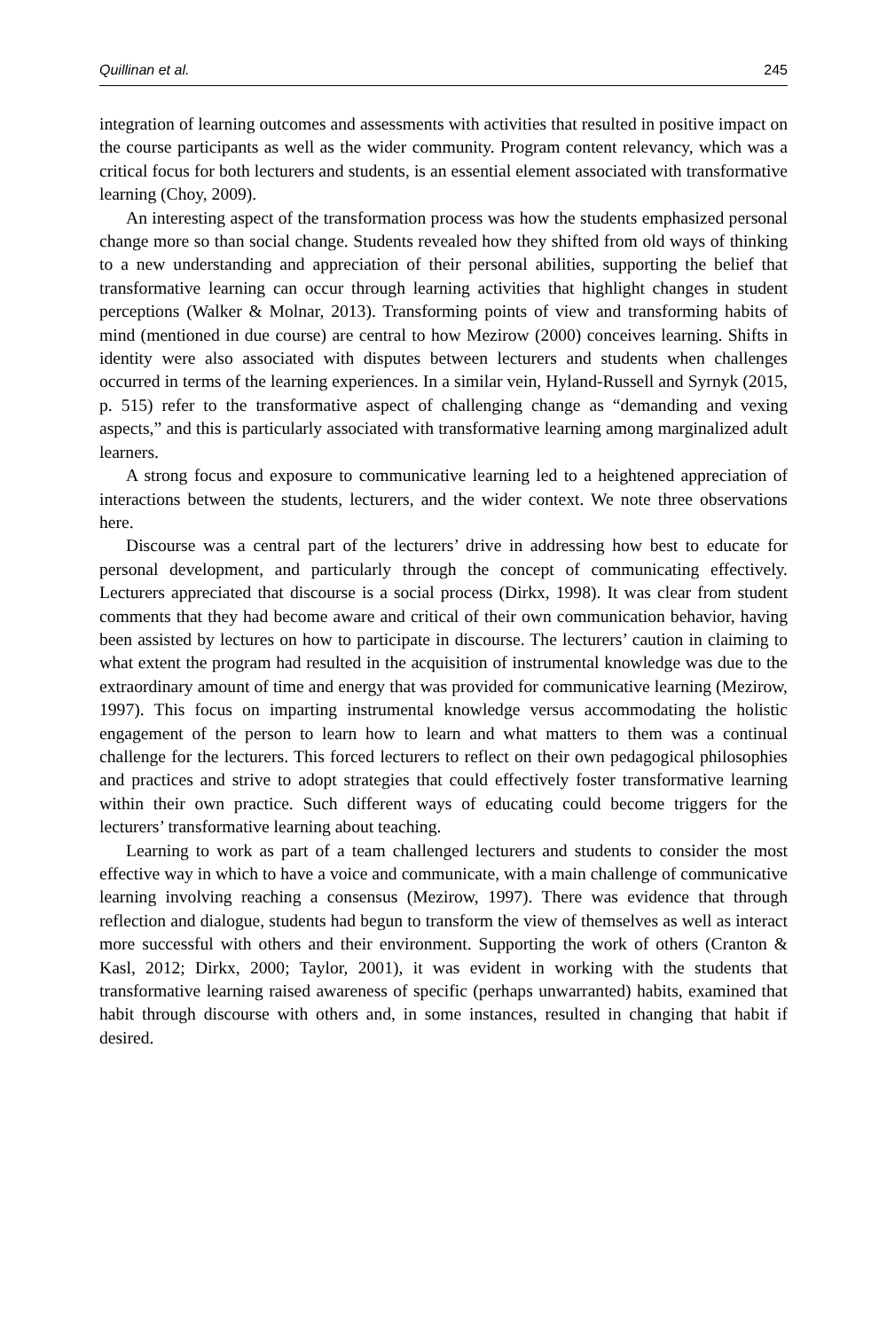Quillinan et al. 245
integration of learning outcomes and assessments with activities that resulted in positive impact on the course participants as well as the wider community. Program content relevancy, which was a critical focus for both lecturers and students, is an essential element associated with transformative learning (Choy, 2009).
An interesting aspect of the transformation process was how the students emphasized personal change more so than social change. Students revealed how they shifted from old ways of thinking to a new understanding and appreciation of their personal abilities, supporting the belief that transformative learning can occur through learning activities that highlight changes in student perceptions (Walker & Molnar, 2013). Transforming points of view and transforming habits of mind (mentioned in due course) are central to how Mezirow (2000) conceives learning. Shifts in identity were also associated with disputes between lecturers and students when challenges occurred in terms of the learning experiences. In a similar vein, Hyland-Russell and Syrnyk (2015, p. 515) refer to the transformative aspect of challenging change as “demanding and vexing aspects,” and this is particularly associated with transformative learning among marginalized adult learners.
A strong focus and exposure to communicative learning led to a heightened appreciation of interactions between the students, lecturers, and the wider context. We note three observations here.
Discourse was a central part of the lecturers’ drive in addressing how best to educate for personal development, and particularly through the concept of communicating effectively. Lecturers appreciated that discourse is a social process (Dirkx, 1998). It was clear from student comments that they had become aware and critical of their own communication behavior, having been assisted by lectures on how to participate in discourse. The lecturers’ caution in claiming to what extent the program had resulted in the acquisition of instrumental knowledge was due to the extraordinary amount of time and energy that was provided for communicative learning (Mezirow, 1997). This focus on imparting instrumental knowledge versus accommodating the holistic engagement of the person to learn how to learn and what matters to them was a continual challenge for the lecturers. This forced lecturers to reflect on their own pedagogical philosophies and practices and strive to adopt strategies that could effectively foster transformative learning within their own practice. Such different ways of educating could become triggers for the lecturers’ transformative learning about teaching.
Learning to work as part of a team challenged lecturers and students to consider the most effective way in which to have a voice and communicate, with a main challenge of communicative learning involving reaching a consensus (Mezirow, 1997). There was evidence that through reflection and dialogue, students had begun to transform the view of themselves as well as interact more successful with others and their environment. Supporting the work of others (Cranton & Kasl, 2012; Dirkx, 2000; Taylor, 2001), it was evident in working with the students that transformative learning raised awareness of specific (perhaps unwarranted) habits, examined that habit through discourse with others and, in some instances, resulted in changing that habit if desired.